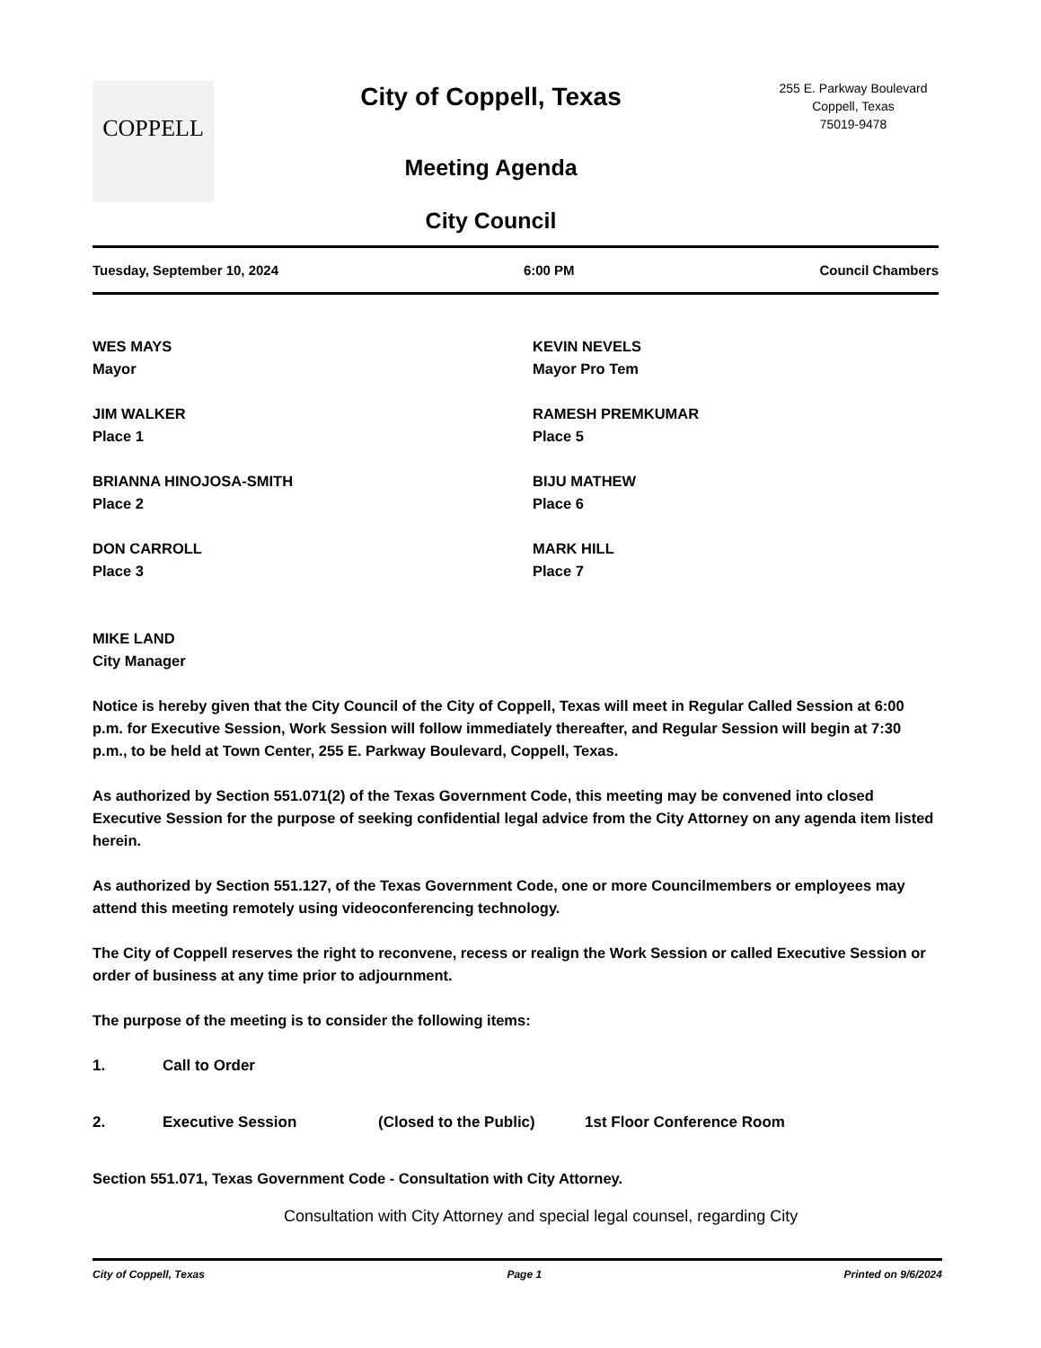COPPELL
City of Coppell, Texas
Meeting Agenda
City Council
255 E. Parkway Boulevard
Coppell, Texas
75019-9478
Tuesday, September 10, 2024 6:00 PM Council Chambers
WES MAYS
Mayor
KEVIN NEVELS
Mayor Pro Tem
JIM WALKER
Place 1
RAMESH PREMKUMAR
Place 5
BRIANNA HINOJOSA-SMITH
Place 2
BIJU MATHEW
Place 6
DON CARROLL
Place 3
MARK HILL
Place 7
MIKE LAND
City Manager
Notice is hereby given that the City Council of the City of Coppell, Texas will meet in Regular Called Session at 6:00 p.m. for Executive Session, Work Session will follow immediately thereafter, and Regular Session will begin at 7:30 p.m., to be held at Town Center, 255 E. Parkway Boulevard, Coppell, Texas.
As authorized by Section 551.071(2) of the Texas Government Code, this meeting may be convened into closed Executive Session for the purpose of seeking confidential legal advice from the City Attorney on any agenda item listed herein.
As authorized by Section 551.127, of the Texas Government Code, one or more Councilmembers or employees may attend this meeting remotely using videoconferencing technology.
The City of Coppell reserves the right to reconvene, recess or realign the Work Session or called Executive Session or order of business at any time prior to adjournment.
The purpose of the meeting is to consider the following items:
1. Call to Order
2. Executive Session (Closed to the Public) 1st Floor Conference Room
Section 551.071, Texas Government Code - Consultation with City Attorney.
Consultation with City Attorney and special legal counsel, regarding City
City of Coppell, Texas Page 1 Printed on 9/6/2024